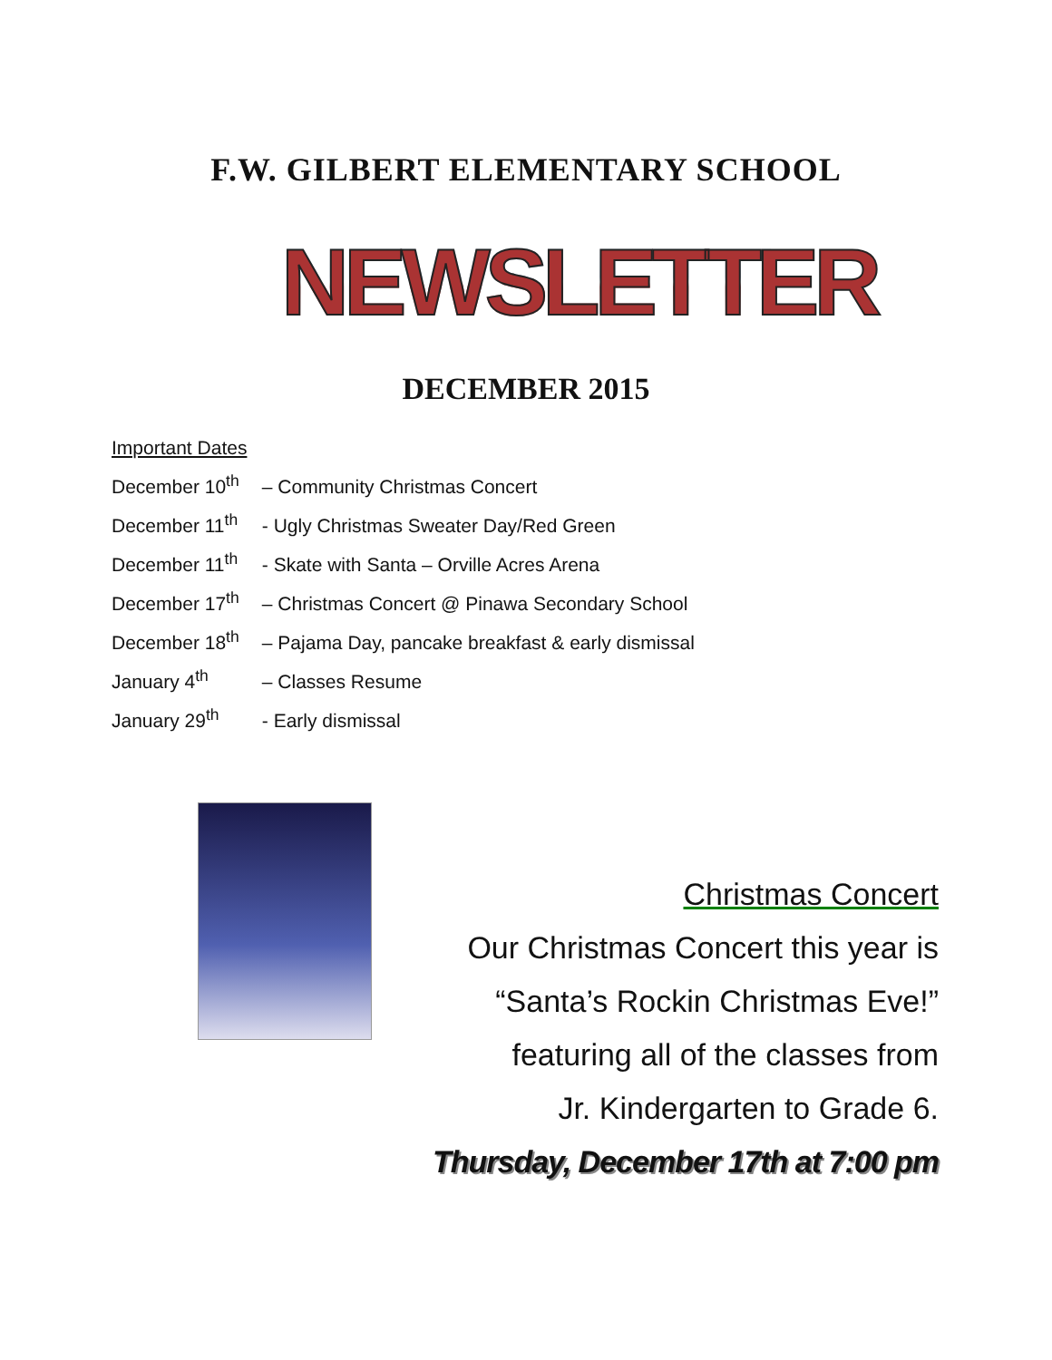F.W. GILBERT ELEMENTARY SCHOOL
NEWSLETTER
DECEMBER 2015
Important Dates
December 10<sup>th</sup> – Community Christmas Concert
December 11<sup>th</sup> - Ugly Christmas Sweater Day/Red Green
December 11<sup>th</sup> - Skate with Santa – Orville Acres Arena
December 17<sup>th</sup> – Christmas Concert @ Pinawa Secondary School
December 18<sup>th</sup> – Pajama Day, pancake breakfast & early dismissal
January 4<sup>th</sup> – Classes Resume
January 29<sup>th</sup> - Early dismissal
Christmas Concert
Our Christmas Concert this year is
“Santa’s Rockin Christmas Eve!”
featuring all of the classes from
Jr. Kindergarten to Grade 6.
Thursday, December 17th at 7:00 pm